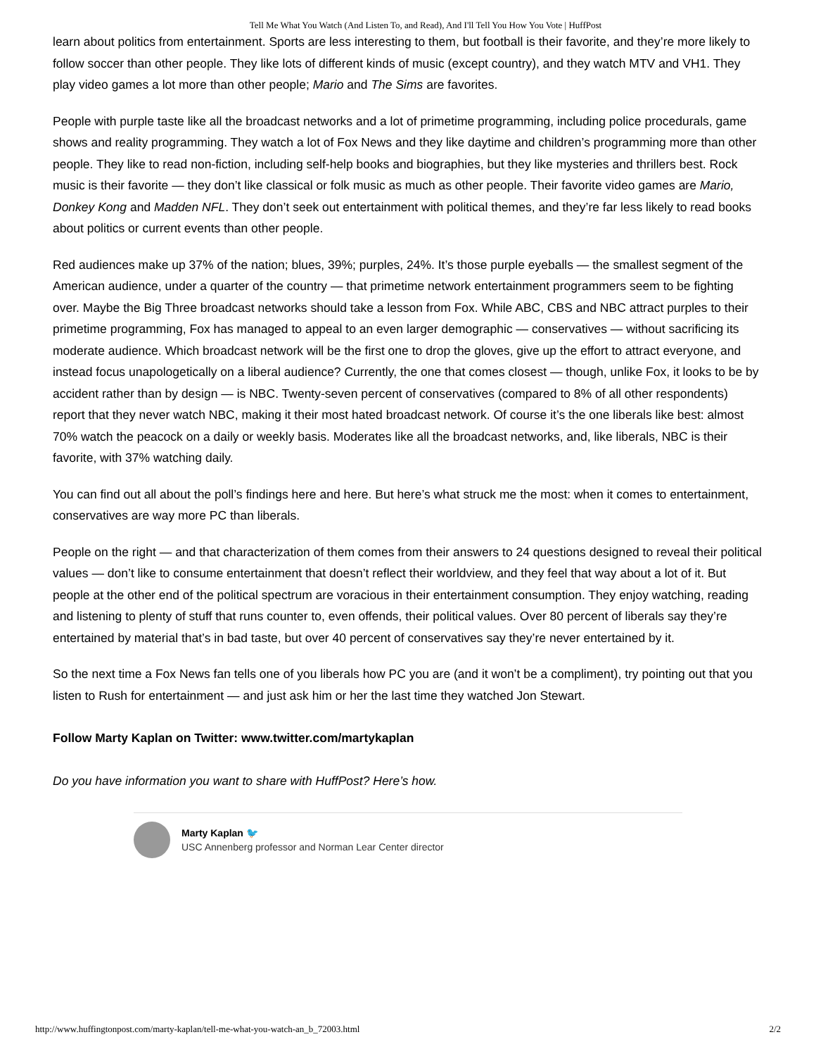Tell Me What You Watch (And Listen To, and Read), And I'll Tell You How You Vote | HuffPost
learn about politics from entertainment. Sports are less interesting to them, but football is their favorite, and they’re more likely to follow soccer than other people. They like lots of different kinds of music (except country), and they watch MTV and VH1. They play video games a lot more than other people; Mario and The Sims are favorites.
People with purple taste like all the broadcast networks and a lot of primetime programming, including police procedurals, game shows and reality programming. They watch a lot of Fox News and they like daytime and children’s programming more than other people. They like to read non-fiction, including self-help books and biographies, but they like mysteries and thrillers best. Rock music is their favorite — they don’t like classical or folk music as much as other people. Their favorite video games are Mario, Donkey Kong and Madden NFL. They don’t seek out entertainment with political themes, and they’re far less likely to read books about politics or current events than other people.
Red audiences make up 37% of the nation; blues, 39%; purples, 24%. It’s those purple eyeballs — the smallest segment of the American audience, under a quarter of the country — that primetime network entertainment programmers seem to be fighting over. Maybe the Big Three broadcast networks should take a lesson from Fox. While ABC, CBS and NBC attract purples to their primetime programming, Fox has managed to appeal to an even larger demographic — conservatives — without sacrificing its moderate audience. Which broadcast network will be the first one to drop the gloves, give up the effort to attract everyone, and instead focus unapologetically on a liberal audience? Currently, the one that comes closest — though, unlike Fox, it looks to be by accident rather than by design — is NBC. Twenty-seven percent of conservatives (compared to 8% of all other respondents) report that they never watch NBC, making it their most hated broadcast network. Of course it’s the one liberals like best: almost 70% watch the peacock on a daily or weekly basis. Moderates like all the broadcast networks, and, like liberals, NBC is their favorite, with 37% watching daily.
You can find out all about the poll’s findings here and here. But here’s what struck me the most: when it comes to entertainment, conservatives are way more PC than liberals.
People on the right — and that characterization of them comes from their answers to 24 questions designed to reveal their political values — don’t like to consume entertainment that doesn’t reflect their worldview, and they feel that way about a lot of it. But people at the other end of the political spectrum are voracious in their entertainment consumption. They enjoy watching, reading and listening to plenty of stuff that runs counter to, even offends, their political values. Over 80 percent of liberals say they’re entertained by material that’s in bad taste, but over 40 percent of conservatives say they’re never entertained by it.
So the next time a Fox News fan tells one of you liberals how PC you are (and it won’t be a compliment), try pointing out that you listen to Rush for entertainment — and just ask him or her the last time they watched Jon Stewart.
Follow Marty Kaplan on Twitter: www.twitter.com/martykaplan
Do you have information you want to share with HuffPost? Here’s how.
Marty Kaplan 🐦
USC Annenberg professor and Norman Lear Center director
http://www.huffingtonpost.com/marty-kaplan/tell-me-what-you-watch-an_b_72003.html 2/2